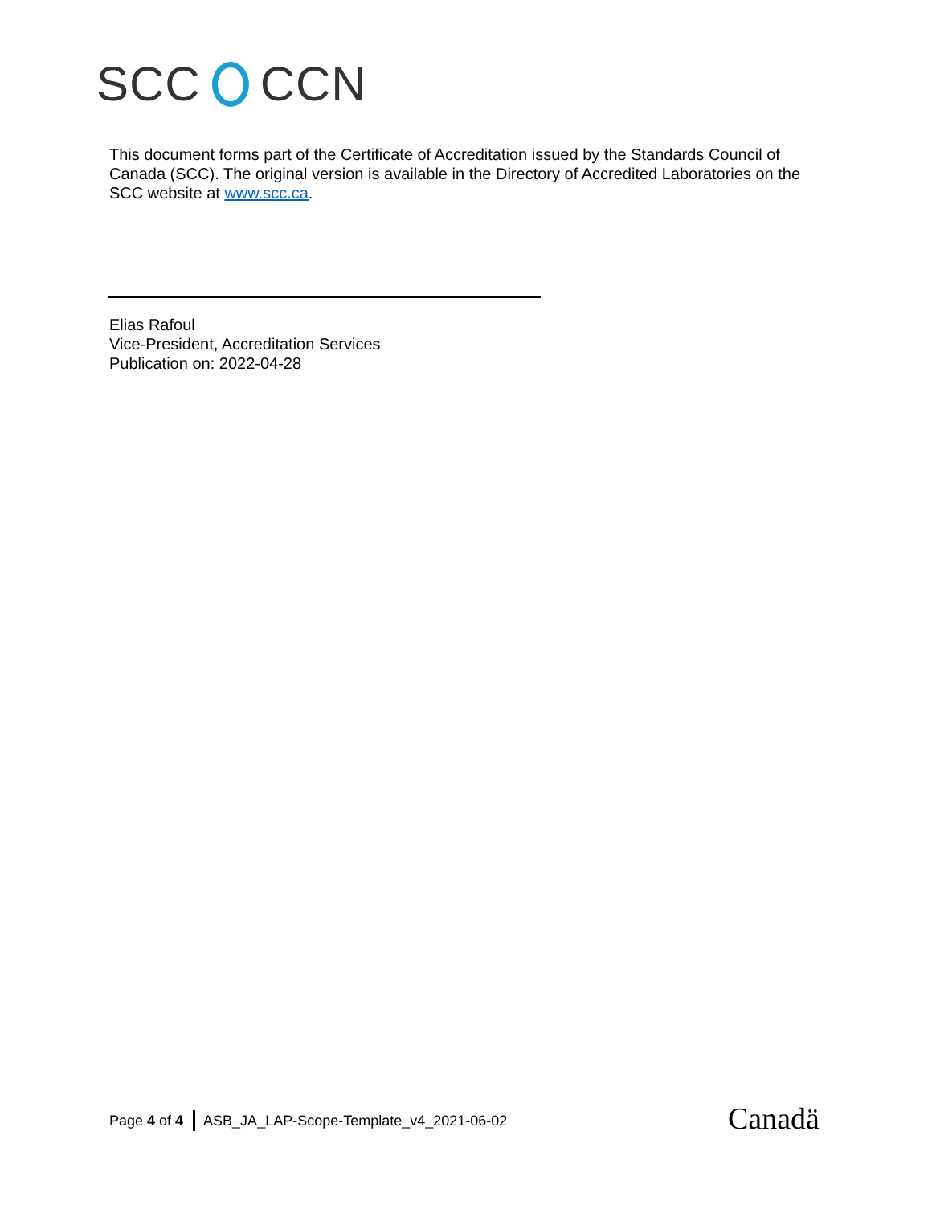SCC CCN
This document forms part of the Certificate of Accreditation issued by the Standards Council of Canada (SCC). The original version is available in the Directory of Accredited Laboratories on the SCC website at www.scc.ca.
Elias Rafoul
Vice-President, Accreditation Services
Publication on: 2022-04-28
Page 4 of 4 ASB_JA_LAP-Scope-Template_v4_2021-06-02
Canadä